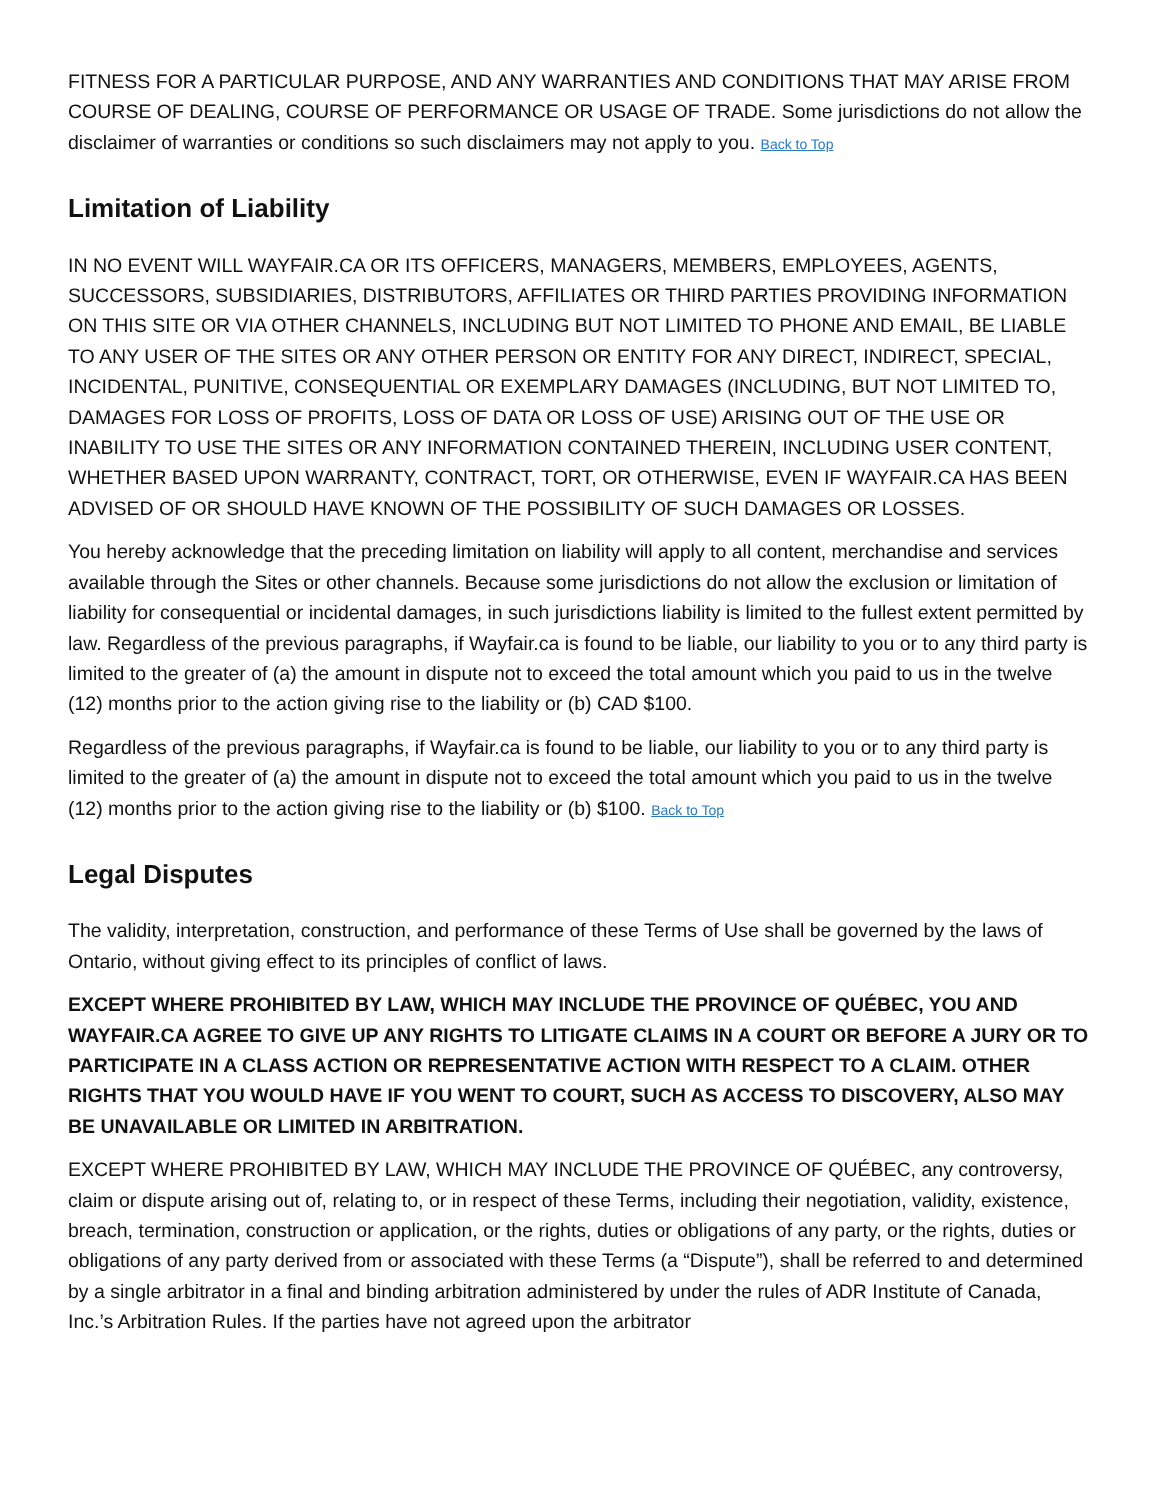FITNESS FOR A PARTICULAR PURPOSE, AND ANY WARRANTIES AND CONDITIONS THAT MAY ARISE FROM COURSE OF DEALING, COURSE OF PERFORMANCE OR USAGE OF TRADE. Some jurisdictions do not allow the disclaimer of warranties or conditions so such disclaimers may not apply to you. Back to Top
Limitation of Liability
IN NO EVENT WILL WAYFAIR.CA OR ITS OFFICERS, MANAGERS, MEMBERS, EMPLOYEES, AGENTS, SUCCESSORS, SUBSIDIARIES, DISTRIBUTORS, AFFILIATES OR THIRD PARTIES PROVIDING INFORMATION ON THIS SITE OR VIA OTHER CHANNELS, INCLUDING BUT NOT LIMITED TO PHONE AND EMAIL, BE LIABLE TO ANY USER OF THE SITES OR ANY OTHER PERSON OR ENTITY FOR ANY DIRECT, INDIRECT, SPECIAL, INCIDENTAL, PUNITIVE, CONSEQUENTIAL OR EXEMPLARY DAMAGES (INCLUDING, BUT NOT LIMITED TO, DAMAGES FOR LOSS OF PROFITS, LOSS OF DATA OR LOSS OF USE) ARISING OUT OF THE USE OR INABILITY TO USE THE SITES OR ANY INFORMATION CONTAINED THEREIN, INCLUDING USER CONTENT, WHETHER BASED UPON WARRANTY, CONTRACT, TORT, OR OTHERWISE, EVEN IF WAYFAIR.CA HAS BEEN ADVISED OF OR SHOULD HAVE KNOWN OF THE POSSIBILITY OF SUCH DAMAGES OR LOSSES.
You hereby acknowledge that the preceding limitation on liability will apply to all content, merchandise and services available through the Sites or other channels. Because some jurisdictions do not allow the exclusion or limitation of liability for consequential or incidental damages, in such jurisdictions liability is limited to the fullest extent permitted by law. Regardless of the previous paragraphs, if Wayfair.ca is found to be liable, our liability to you or to any third party is limited to the greater of (a) the amount in dispute not to exceed the total amount which you paid to us in the twelve (12) months prior to the action giving rise to the liability or (b) CAD $100.
Regardless of the previous paragraphs, if Wayfair.ca is found to be liable, our liability to you or to any third party is limited to the greater of (a) the amount in dispute not to exceed the total amount which you paid to us in the twelve (12) months prior to the action giving rise to the liability or (b) $100. Back to Top
Legal Disputes
The validity, interpretation, construction, and performance of these Terms of Use shall be governed by the laws of Ontario, without giving effect to its principles of conflict of laws.
EXCEPT WHERE PROHIBITED BY LAW, WHICH MAY INCLUDE THE PROVINCE OF QUÉBEC, YOU AND WAYFAIR.CA AGREE TO GIVE UP ANY RIGHTS TO LITIGATE CLAIMS IN A COURT OR BEFORE A JURY OR TO PARTICIPATE IN A CLASS ACTION OR REPRESENTATIVE ACTION WITH RESPECT TO A CLAIM. OTHER RIGHTS THAT YOU WOULD HAVE IF YOU WENT TO COURT, SUCH AS ACCESS TO DISCOVERY, ALSO MAY BE UNAVAILABLE OR LIMITED IN ARBITRATION.
EXCEPT WHERE PROHIBITED BY LAW, WHICH MAY INCLUDE THE PROVINCE OF QUÉBEC, any controversy, claim or dispute arising out of, relating to, or in respect of these Terms, including their negotiation, validity, existence, breach, termination, construction or application, or the rights, duties or obligations of any party, or the rights, duties or obligations of any party derived from or associated with these Terms (a “Dispute”), shall be referred to and determined by a single arbitrator in a final and binding arbitration administered by under the rules of ADR Institute of Canada, Inc.’s Arbitration Rules. If the parties have not agreed upon the arbitrator